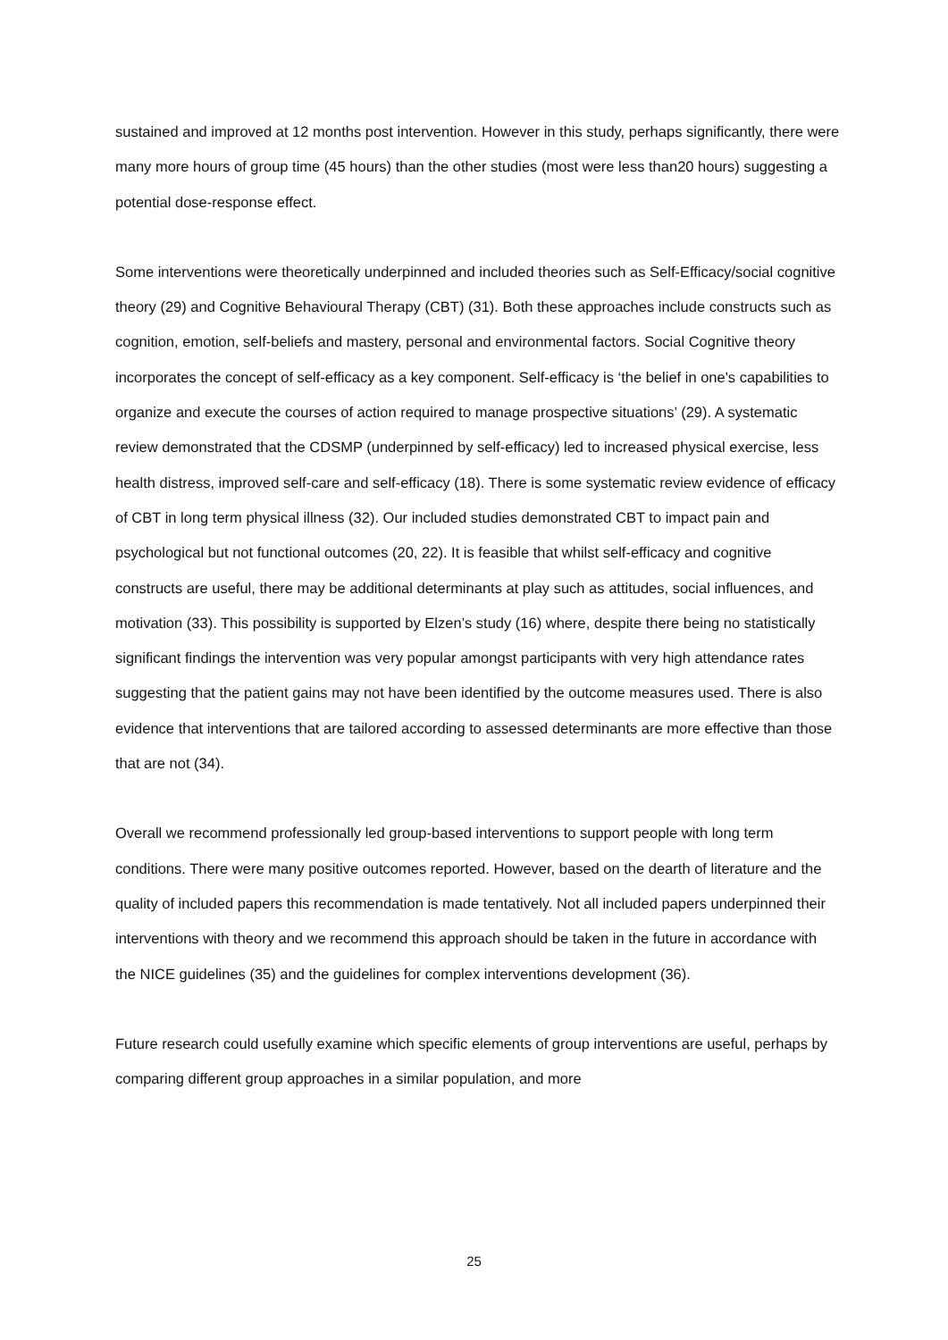sustained and improved at 12 months post intervention. However in this study, perhaps significantly, there were many more hours of group time (45 hours) than the other studies (most were less than20 hours) suggesting a potential dose-response effect.
Some interventions were theoretically underpinned and included theories such as Self-Efficacy/social cognitive theory (29) and Cognitive Behavioural Therapy (CBT) (31). Both these approaches include constructs such as cognition, emotion, self-beliefs and mastery, personal and environmental factors. Social Cognitive theory incorporates the concept of self-efficacy as a key component. Self-efficacy is ‘the belief in one's capabilities to organize and execute the courses of action required to manage prospective situations’ (29). A systematic review demonstrated that the CDSMP (underpinned by self-efficacy) led to increased physical exercise, less health distress, improved self-care and self-efficacy (18). There is some systematic review evidence of efficacy of CBT in long term physical illness (32). Our included studies demonstrated CBT to impact pain and psychological but not functional outcomes (20, 22). It is feasible that whilst self-efficacy and cognitive constructs are useful, there may be additional determinants at play such as attitudes, social influences, and motivation (33). This possibility is supported by Elzen’s study (16) where, despite there being no statistically significant findings the intervention was very popular amongst participants with very high attendance rates suggesting that the patient gains may not have been identified by the outcome measures used. There is also evidence that interventions that are tailored according to assessed determinants are more effective than those that are not (34).
Overall we recommend professionally led group-based interventions to support people with long term conditions. There were many positive outcomes reported. However, based on the dearth of literature and the quality of included papers this recommendation is made tentatively. Not all included papers underpinned their interventions with theory and we recommend this approach should be taken in the future in accordance with the NICE guidelines (35) and the guidelines for complex interventions development (36).
Future research could usefully examine which specific elements of group interventions are useful, perhaps by comparing different group approaches in a similar population, and more
25